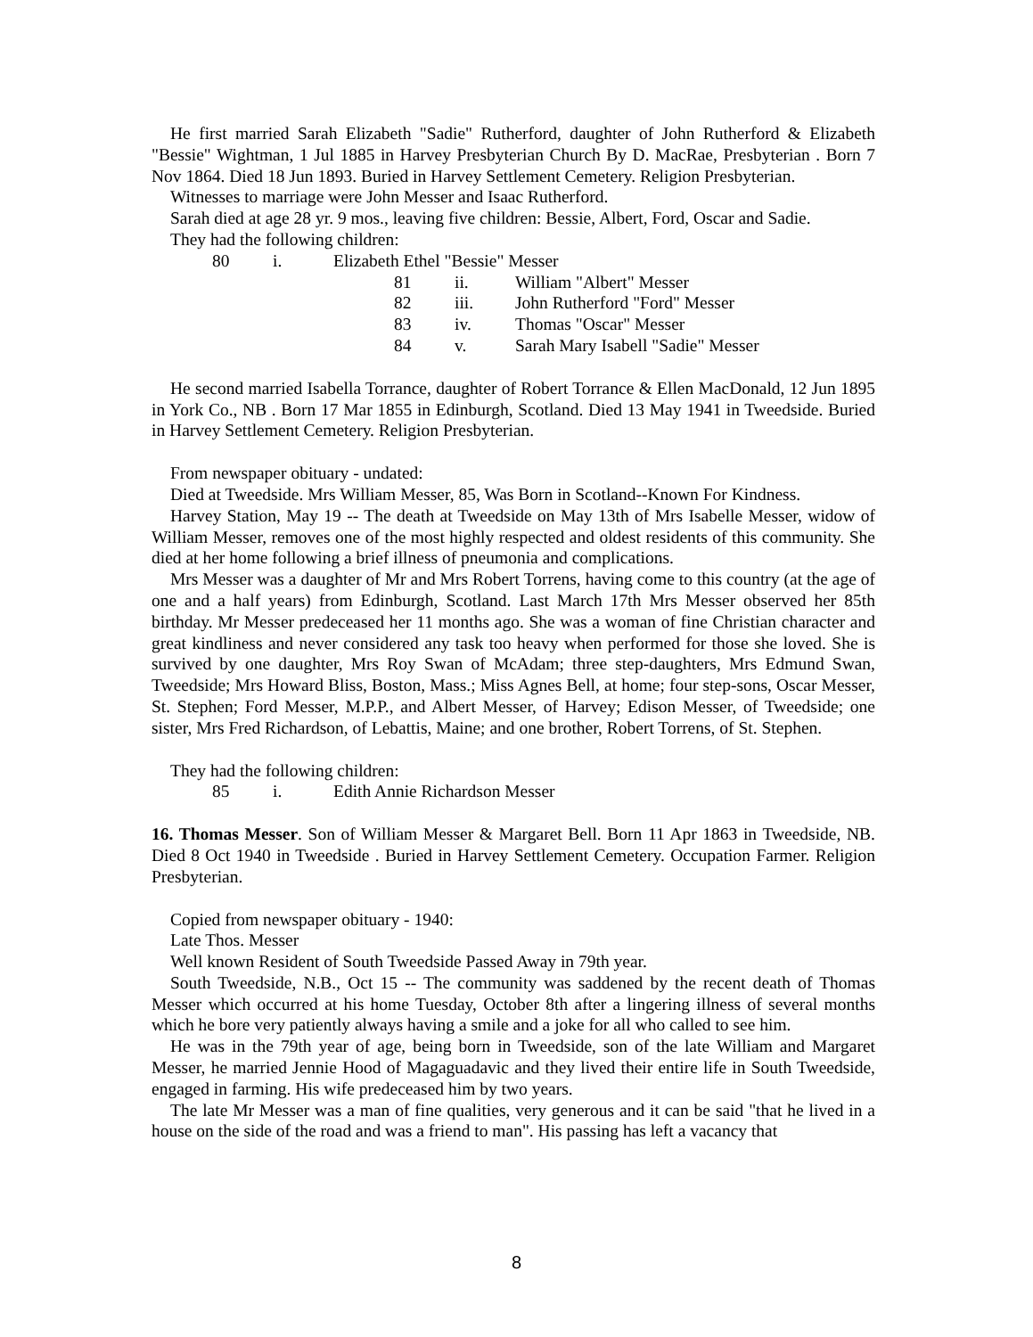He first married Sarah Elizabeth "Sadie" Rutherford, daughter of John Rutherford & Elizabeth "Bessie" Wightman, 1 Jul 1885 in Harvey Presbyterian Church By D. MacRae, Presbyterian . Born 7 Nov 1864. Died 18 Jun 1893. Buried in Harvey Settlement Cemetery. Religion Presbyterian.
Witnesses to marriage were John Messer and Isaac Rutherford.
Sarah died at age 28 yr. 9 mos., leaving five children: Bessie, Albert, Ford, Oscar and Sadie.
They had the following children:
80 i. Elizabeth Ethel "Bessie" Messer
81 ii. William "Albert" Messer
82 iii. John Rutherford "Ford" Messer
83 iv. Thomas "Oscar" Messer
84 v. Sarah Mary Isabell "Sadie" Messer
He second married Isabella Torrance, daughter of Robert Torrance & Ellen MacDonald, 12 Jun 1895 in York Co., NB . Born 17 Mar 1855 in Edinburgh, Scotland. Died 13 May 1941 in Tweedside. Buried in Harvey Settlement Cemetery. Religion Presbyterian.
From newspaper obituary - undated:
Died at Tweedside. Mrs William Messer, 85, Was Born in Scotland--Known For Kindness.
Harvey Station, May 19 -- The death at Tweedside on May 13th of Mrs Isabelle Messer, widow of William Messer, removes one of the most highly respected and oldest residents of this community. She died at her home following a brief illness of pneumonia and complications.
Mrs Messer was a daughter of Mr and Mrs Robert Torrens, having come to this country (at the age of one and a half years) from Edinburgh, Scotland. Last March 17th Mrs Messer observed her 85th birthday. Mr Messer predeceased her 11 months ago. She was a woman of fine Christian character and great kindliness and never considered any task too heavy when performed for those she loved. She is survived by one daughter, Mrs Roy Swan of McAdam; three step-daughters, Mrs Edmund Swan, Tweedside; Mrs Howard Bliss, Boston, Mass.; Miss Agnes Bell, at home; four step-sons, Oscar Messer, St. Stephen; Ford Messer, M.P.P., and Albert Messer, of Harvey; Edison Messer, of Tweedside; one sister, Mrs Fred Richardson, of Lebattis, Maine; and one brother, Robert Torrens, of St. Stephen.
They had the following children:
85 i. Edith Annie Richardson Messer
16. Thomas Messer. Son of William Messer & Margaret Bell. Born 11 Apr 1863 in Tweedside, NB. Died 8 Oct 1940 in Tweedside . Buried in Harvey Settlement Cemetery. Occupation Farmer. Religion Presbyterian.
Copied from newspaper obituary - 1940:
Late Thos. Messer
Well known Resident of South Tweedside Passed Away in 79th year.
South Tweedside, N.B., Oct 15 -- The community was saddened by the recent death of Thomas Messer which occurred at his home Tuesday, October 8th after a lingering illness of several months which he bore very patiently always having a smile and a joke for all who called to see him.
He was in the 79th year of age, being born in Tweedside, son of the late William and Margaret Messer, he married Jennie Hood of Magaguadavic and they lived their entire life in South Tweedside, engaged in farming. His wife predeceased him by two years.
The late Mr Messer was a man of fine qualities, very generous and it can be said "that he lived in a house on the side of the road and was a friend to man". His passing has left a vacancy that
8